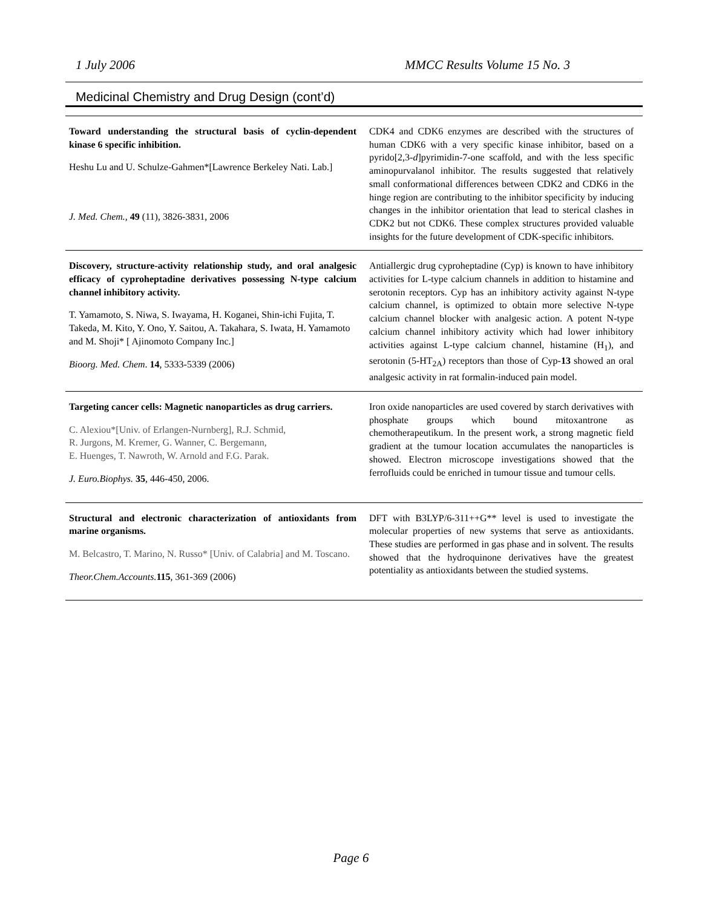1 July 2006 MMCC Results Volume 15 No. 3
Medicinal Chemistry and Drug Design (cont’d)
| Toward understanding the structural basis of cyclin-dependent kinase 6 specific inhibition. Heshu Lu and U. Schulze-Gahmen*[Lawrence Berkeley Nati. Lab.] J. Med. Chem., 49 (11), 3826-3831, 2006 | CDK4 and CDK6 enzymes are described with the structures of human CDK6 with a very specific kinase inhibitor, based on a pyrido[2,3- d ]pyrimidin-7-one scaffold, and with the less specific aminopurvalanol inhibitor. The results suggested that relatively small conformational differences between CDK2 and CDK6 in the hinge region are contributing to the inhibitor specificity by inducing changes in the inhibitor orientation that lead to sterical clashes in CDK2 but not CDK6. These complex structures provided valuable insights for the future development of CDK-specific inhibitors. |
| Discovery, structure-activity relationship study, and oral analgesic efficacy of cyproheptadine derivatives possessing N-type calcium channel inhibitory activity. T. Yamamoto, S. Niwa, S. Iwayama, H. Koganei, Shin-ichi Fujita, T. Takeda, M. Kito, Y. Ono, Y. Saitou, A. Takahara, S. Iwata, H. Yamamoto and M. Shoji* [ Ajinomoto Company Inc.] Bioorg. Med. Chem . 14 , 5333-5339 (2006) | Antiallergic drug cyproheptadine (Cyp) is known to have inhibitory activities for L-type calcium channels in addition to histamine and serotonin receptors. Cyp has an inhibitory activity against N-type calcium channel, is optimized to obtain more selective N-type calcium channel blocker with analgesic action. A potent N-type calcium channel inhibitory activity which had lower inhibitory activities against L-type calcium channel, histamine (H<sub>1</sub>), and serotonin (5-HT<sub>2A</sub>) receptors than those of Cyp- 13 showed an oral analgesic activity in rat formalin-induced pain model. |
| Targeting cancer cells: Magnetic nanoparticles as drug carriers. C. Alexiou*[Univ. of Erlangen-Nurnberg], R.J. Schmid, R. Jurgons, M. Kremer, G. Wanner, C. Bergemann, E. Huenges, T. Nawroth, W. Arnold and F.G. Parak. J. Euro.Biophys. 35 , 446-450, 2006. | Iron oxide nanoparticles are used covered by starch derivatives with phosphate groups which bound mitoxantrone as chemotherapeutikum. In the present work, a strong magnetic field gradient at the tumour location accumulates the nanoparticles is showed. Electron microscope investigations showed that the ferrofluids could be enriched in tumour tissue and tumour cells. |
| Structural and electronic characterization of antioxidants from marine organisms. M. Belcastro, T. Marino, N. Russo* [Univ. of Calabria] and M. Toscano. Theor.Chem.Accounts. 115 , 361-369 (2006) | DFT with B3LYP/6-311++G** level is used to investigate the molecular properties of new systems that serve as antioxidants. These studies are performed in gas phase and in solvent. The results showed that the hydroquinone derivatives have the greatest potentiality as antioxidants between the studied systems. |
Page 6